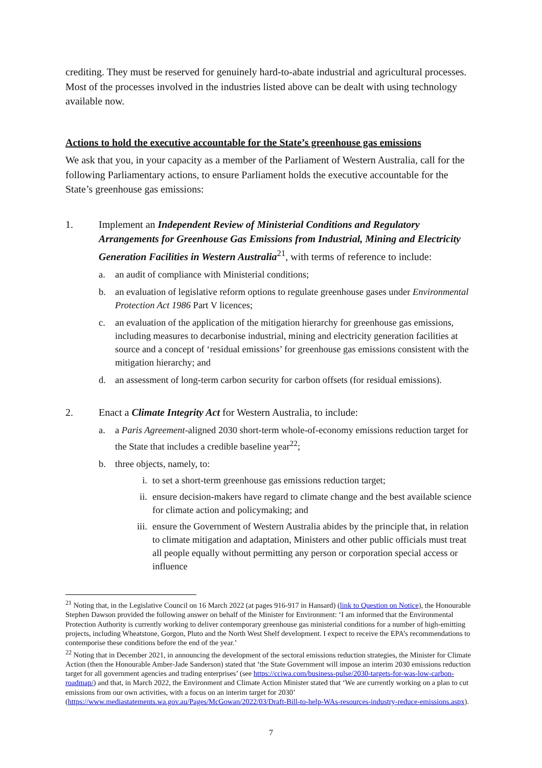crediting. They must be reserved for genuinely hard-to-abate industrial and agricultural processes. Most of the processes involved in the industries listed above can be dealt with using technology available now.
Actions to hold the executive accountable for the State’s greenhouse gas emissions
We ask that you, in your capacity as a member of the Parliament of Western Australia, call for the following Parliamentary actions, to ensure Parliament holds the executive accountable for the State’s greenhouse gas emissions:
1. Implement an Independent Review of Ministerial Conditions and Regulatory Arrangements for Greenhouse Gas Emissions from Industrial, Mining and Electricity Generation Facilities in Western Australia<sup>21</sup>, with terms of reference to include:
a. an audit of compliance with Ministerial conditions;
b. an evaluation of legislative reform options to regulate greenhouse gases under Environmental Protection Act 1986 Part V licences;
c. an evaluation of the application of the mitigation hierarchy for greenhouse gas emissions, including measures to decarbonise industrial, mining and electricity generation facilities at source and a concept of ‘residual emissions’ for greenhouse gas emissions consistent with the mitigation hierarchy; and
d. an assessment of long-term carbon security for carbon offsets (for residual emissions).
2. Enact a Climate Integrity Act for Western Australia, to include:
a. a Paris Agreement-aligned 2030 short-term whole-of-economy emissions reduction target for the State that includes a credible baseline year<sup>22</sup>;
b. three objects, namely, to:
i. to set a short-term greenhouse gas emissions reduction target;
ii. ensure decision-makers have regard to climate change and the best available science for climate action and policymaking; and
iii. ensure the Government of Western Australia abides by the principle that, in relation to climate mitigation and adaptation, Ministers and other public officials must treat all people equally without permitting any person or corporation special access or influence
<sup>21</sup> Noting that, in the Legislative Council on 16 March 2022 (at pages 916-917 in Hansard) (link to Question on Notice), the Honourable Stephen Dawson provided the following answer on behalf of the Minister for Environment: ‘I am informed that the Environmental Protection Authority is currently working to deliver contemporary greenhouse gas ministerial conditions for a number of high-emitting projects, including Wheatstone, Gorgon, Pluto and the North West Shelf development. I expect to receive the EPA’s recommendations to contemporise these conditions before the end of the year.’
<sup>22</sup> Noting that in December 2021, in announcing the development of the sectoral emissions reduction strategies, the Minister for Climate Action (then the Honourable Amber-Jade Sanderson) stated that ‘the State Government will impose an interim 2030 emissions reduction target for all government agencies and trading enterprises’ (see https://cciwa.com/business-pulse/2030-targets-for-was-low-carbon-roadmap/) and that, in March 2022, the Environment and Climate Action Minister stated that ‘We are currently working on a plan to cut emissions from our own activities, with a focus on an interim target for 2030’ (https://www.mediastatements.wa.gov.au/Pages/McGowan/2022/03/Draft-Bill-to-help-WAs-resources-industry-reduce-emissions.aspx).
7